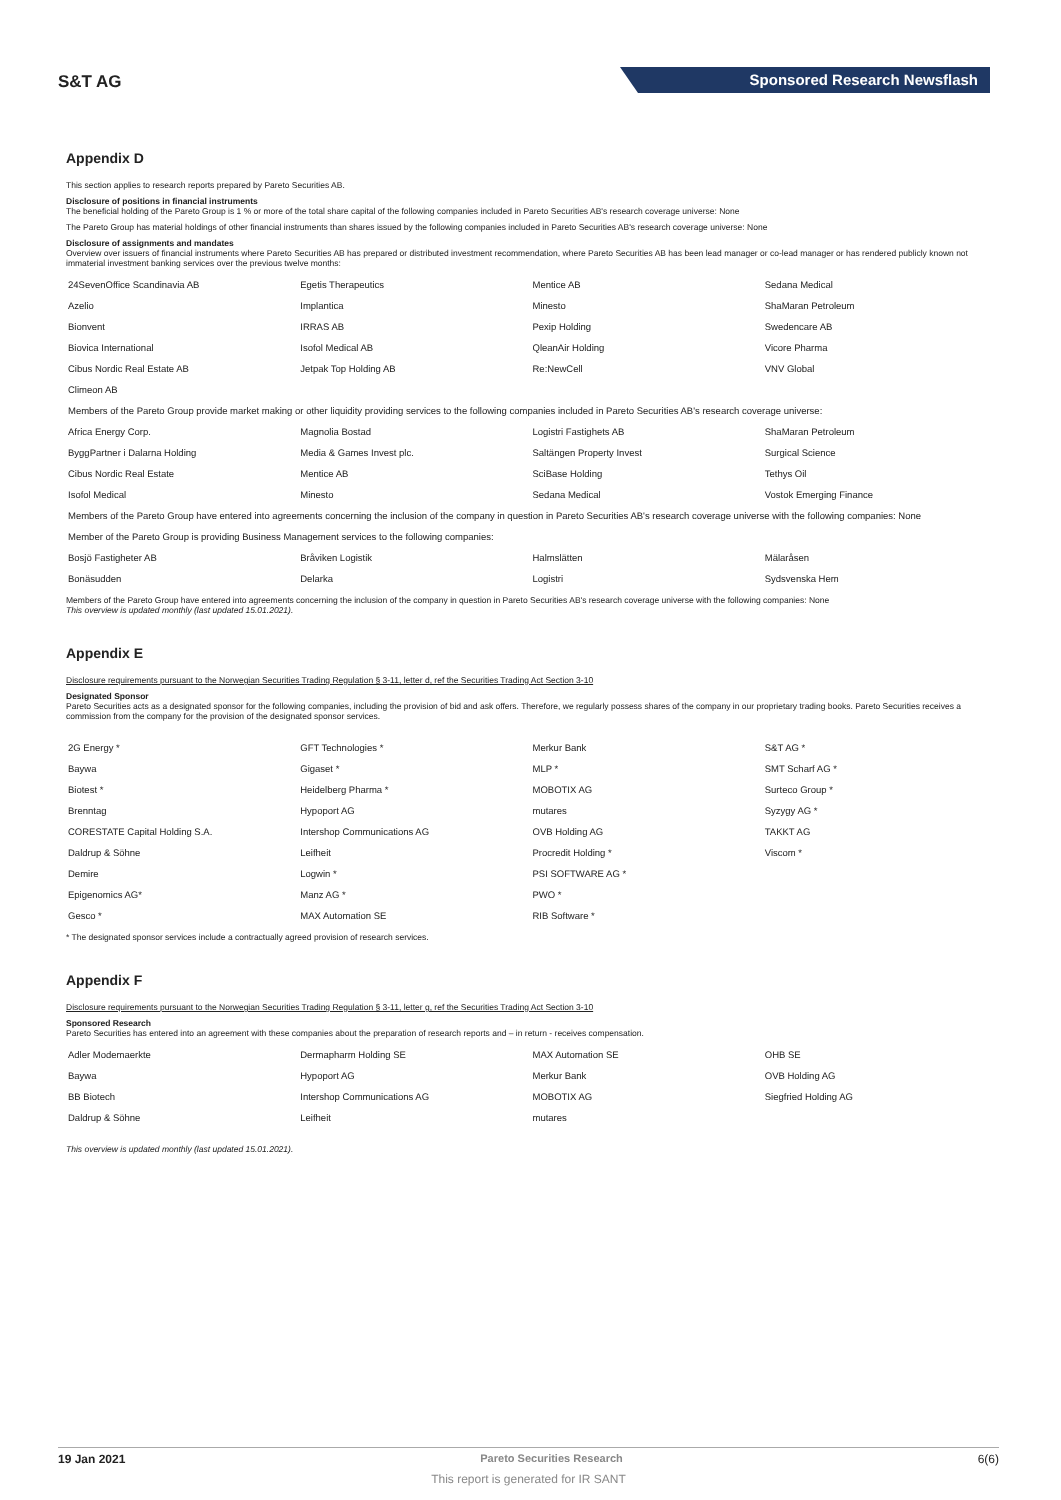S&T AG Sponsored Research Newsflash
Appendix D
This section applies to research reports prepared by Pareto Securities AB.
Disclosure of positions in financial instruments
The beneficial holding of the Pareto Group is 1 % or more of the total share capital of the following companies included in Pareto Securities AB's research coverage universe: None
The Pareto Group has material holdings of other financial instruments than shares issued by the following companies included in Pareto Securities AB's research coverage universe: None
Disclosure of assignments and mandates
Overview over issuers of financial instruments where Pareto Securities AB has prepared or distributed investment recommendation, where Pareto Securities AB has been lead manager or co-lead manager or has rendered publicly known not immaterial investment banking services over the previous twelve months:
| 24SevenOffice Scandinavia AB | Egetis Therapeutics | Mentice AB | Sedana Medical |
| Azelio | Implantica | Minesto | ShaMaran Petroleum |
| Bionvent | IRRAS AB | Pexip Holding | Swedencare AB |
| Biovica International | Isofol Medical AB | QleanAir Holding | Vicore Pharma |
| Cibus Nordic Real Estate AB | Jetpak Top Holding AB | Re:NewCell | VNV Global |
| Climeon AB | | | |
| Members of the Pareto Group provide market making or other liquidity providing services to the following companies included in Pareto Securities AB's research coverage universe: | | | |
| Africa Energy Corp. | Magnolia Bostad | Logistri Fastighets AB | ShaMaran Petroleum |
| ByggPartner i Dalarna Holding | Media & Games Invest plc. | Saltängen Property Invest | Surgical Science |
| Cibus Nordic Real Estate | Mentice AB | SciBase Holding | Tethys Oil |
| Isofol Medical | Minesto | Sedana Medical | Vostok Emerging Finance |
| Members of the Pareto Group have entered into agreements concerning the inclusion of the company in question in Pareto Securities AB's research coverage universe with the following companies: None | | | |
| Member of the Pareto Group is providing Business Management services to the following companies: | | | |
| Bosjö Fastigheter AB | Bråviken Logistik | Halmslätten | Mälaråsen |
| Bonäsudden | Delarka | Logistri | Sydsvenska Hem |
Members of the Pareto Group have entered into agreements concerning the inclusion of the company in question in Pareto Securities AB's research coverage universe with the following companies: None
This overview is updated monthly (last updated 15.01.2021).
Appendix E
Disclosure requirements pursuant to the Norwegian Securities Trading Regulation § 3-11, letter d, ref the Securities Trading Act Section 3-10
Designated Sponsor
Pareto Securities acts as a designated sponsor for the following companies, including the provision of bid and ask offers. Therefore, we regularly possess shares of the company in our proprietary trading books. Pareto Securities receives a commission from the company for the provision of the designated sponsor services.
| 2G Energy * | GFT Technologies * | Merkur Bank | S&T AG * |
| Baywa | Gigaset * | MLP * | SMT Scharf AG * |
| Biotest * | Heidelberg Pharma * | MOBOTIX AG | Surteco Group * |
| Brenntag | Hypoport AG | mutares | Syzygy AG * |
| CORESTATE Capital Holding S.A. | Intershop Communications AG | OVB Holding AG | TAKKT AG |
| Daldrup & Söhne | Leifheit | Procredit Holding * | Viscom * |
| Demire | Logwin * | PSI SOFTWARE AG * | |
| Epigenomics AG* | Manz AG * | PWO * | |
| Gesco * | MAX Automation SE | RIB Software * | |
* The designated sponsor services include a contractually agreed provision of research services.
Appendix F
Disclosure requirements pursuant to the Norwegian Securities Trading Regulation § 3-11, letter g, ref the Securities Trading Act Section 3-10
Sponsored Research
Pareto Securities has entered into an agreement with these companies about the preparation of research reports and – in return - receives compensation.
| Adler Modemaerkte | Dermapharm Holding SE | MAX Automation SE | OHB SE |
| Baywa | Hypoport AG | Merkur Bank | OVB Holding AG |
| BB Biotech | Intershop Communications AG | MOBOTIX AG | Siegfried Holding AG |
| Daldrup & Söhne | Leifheit | mutares | |
This overview is updated monthly (last updated 15.01.2021).
19 Jan 2021 Pareto Securities Research 6(6)
This report is generated for IR SANT